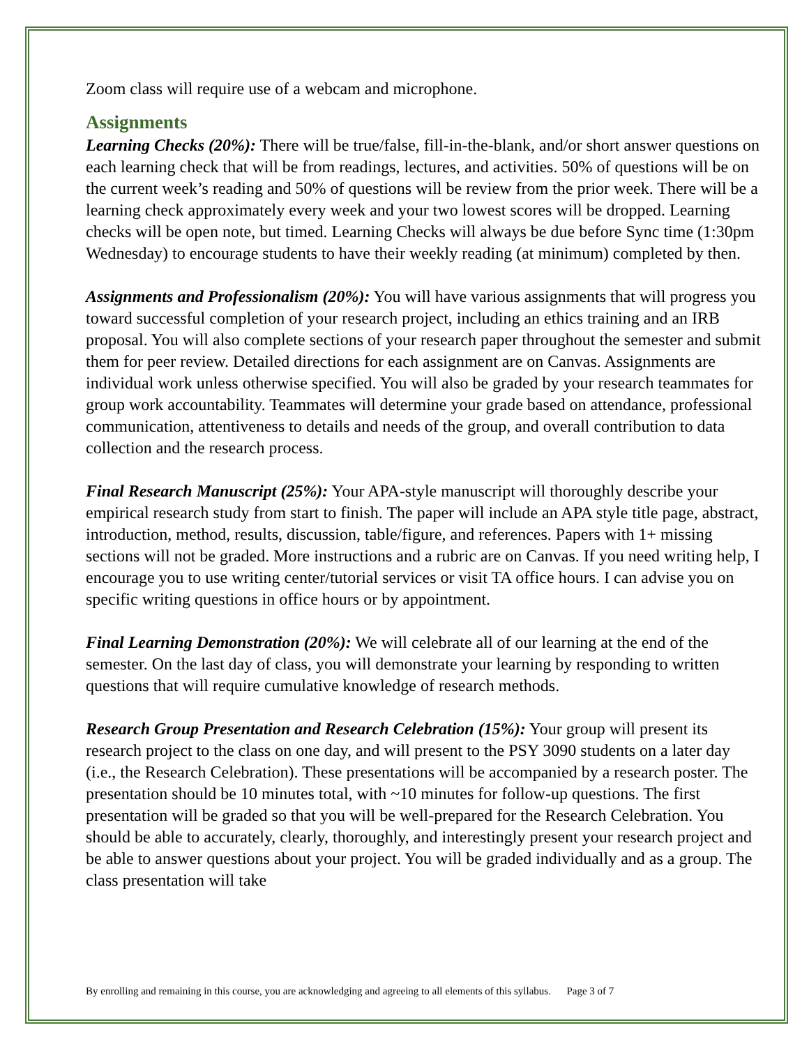Zoom class will require use of a webcam and microphone.
Assignments
Learning Checks (20%): There will be true/false, fill-in-the-blank, and/or short answer questions on each learning check that will be from readings, lectures, and activities. 50% of questions will be on the current week’s reading and 50% of questions will be review from the prior week. There will be a learning check approximately every week and your two lowest scores will be dropped. Learning checks will be open note, but timed. Learning Checks will always be due before Sync time (1:30pm Wednesday) to encourage students to have their weekly reading (at minimum) completed by then.
Assignments and Professionalism (20%): You will have various assignments that will progress you toward successful completion of your research project, including an ethics training and an IRB proposal. You will also complete sections of your research paper throughout the semester and submit them for peer review. Detailed directions for each assignment are on Canvas. Assignments are individual work unless otherwise specified. You will also be graded by your research teammates for group work accountability. Teammates will determine your grade based on attendance, professional communication, attentiveness to details and needs of the group, and overall contribution to data collection and the research process.
Final Research Manuscript (25%): Your APA-style manuscript will thoroughly describe your empirical research study from start to finish. The paper will include an APA style title page, abstract, introduction, method, results, discussion, table/figure, and references. Papers with 1+ missing sections will not be graded. More instructions and a rubric are on Canvas. If you need writing help, I encourage you to use writing center/tutorial services or visit TA office hours. I can advise you on specific writing questions in office hours or by appointment.
Final Learning Demonstration (20%): We will celebrate all of our learning at the end of the semester. On the last day of class, you will demonstrate your learning by responding to written questions that will require cumulative knowledge of research methods.
Research Group Presentation and Research Celebration (15%): Your group will present its research project to the class on one day, and will present to the PSY 3090 students on a later day (i.e., the Research Celebration). These presentations will be accompanied by a research poster. The presentation should be 10 minutes total, with ~10 minutes for follow-up questions. The first presentation will be graded so that you will be well-prepared for the Research Celebration. You should be able to accurately, clearly, thoroughly, and interestingly present your research project and be able to answer questions about your project. You will be graded individually and as a group. The class presentation will take
By enrolling and remaining in this course, you are acknowledging and agreeing to all elements of this syllabus. Page 3 of 7